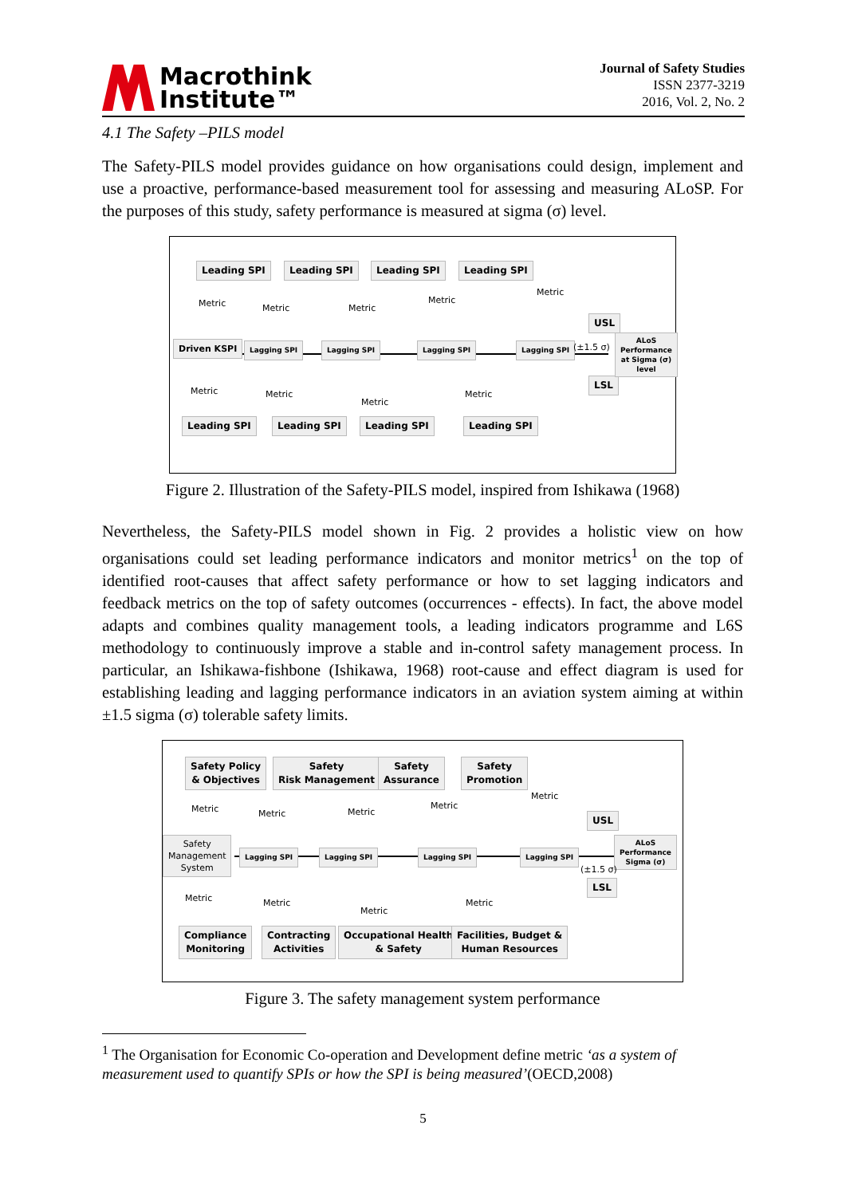Macrothink
Institute™
Journal of Safety Studies
ISSN 2377-3219
2016, Vol. 2, No. 2
4.1 The Safety –PILS model
The Safety-PILS model provides guidance on how organisations could design, implement and use a proactive, performance-based measurement tool for assessing and measuring ALoSP. For the purposes of this study, safety performance is measured at sigma (σ) level.
Leading SPI Leading SPI Leading SPI Leading SPI
Driven KSPI Lagging SPI Lagging SPI Lagging SPI Lagging SPI
USL
LSL
ALoS
Performance
at Sigma (σ) level
Metric Metric Metric
Metric
Metric
(±1.5 σ)
Metric Metric
Metric
Metric
Leading SPI Leading SPI Leading SPI Leading SPI
Figure 2. Illustration of the Safety-PILS model, inspired from Ishikawa (1968)
Nevertheless, the Safety-PILS model shown in Fig. 2 provides a holistic view on how organisations could set leading performance indicators and monitor metrics<sup>1</sup> on the top of identified root-causes that affect safety performance or how to set lagging indicators and feedback metrics on the top of safety outcomes (occurrences - effects). In fact, the above model adapts and combines quality management tools, a leading indicators programme and L6S methodology to continuously improve a stable and in-control safety management process. In particular, an Ishikawa-fishbone (Ishikawa, 1968) root-cause and effect diagram is used for establishing leading and lagging performance indicators in an aviation system aiming at within ±1.5 sigma (σ) tolerable safety limits.
Safety Policy
& Objectives
Safety
Risk Management
Safety
Assurance
Safety
Promotion
Safety
Management
System
Lagging SPI Lagging SPI Lagging SPI Lagging SPI
USL
LSL
ALoS
Performance
Sigma (σ)
Metric Metric Metric
Metric
Metric
(±1.5 σ)
Metric Metric
Metric
Metric
Compliance
Monitoring
Contracting
Activities
Occupational Health
& Safety
Facilities, Budget &
Human Resources
Figure 3. The safety management system performance
<sup>1</sup> The Organisation for Economic Co-operation and Development define metric ‘as a system of measurement used to quantify SPIs or how the SPI is being measured’(OECD,2008)
5